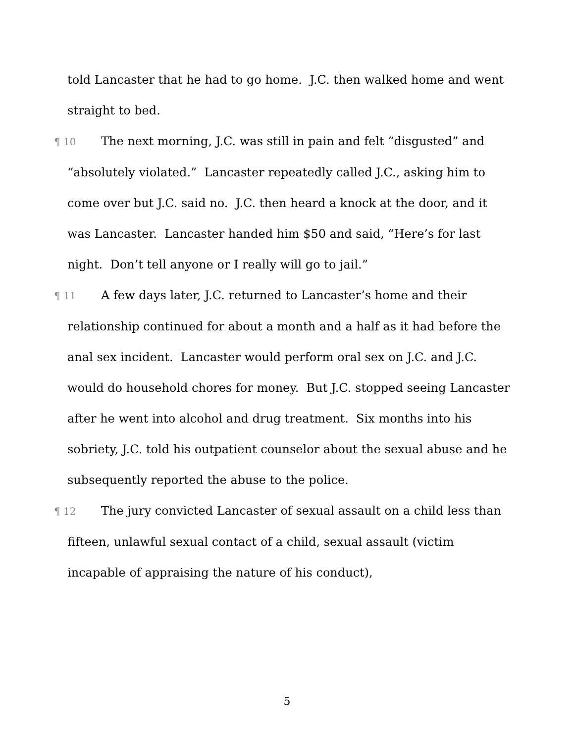told Lancaster that he had to go home. J.C. then walked home and went straight to bed.
¶ 10 The next morning, J.C. was still in pain and felt “disgusted” and “absolutely violated.” Lancaster repeatedly called J.C., asking him to come over but J.C. said no. J.C. then heard a knock at the door, and it was Lancaster. Lancaster handed him $50 and said, “Here’s for last night. Don’t tell anyone or I really will go to jail.”
¶ 11 A few days later, J.C. returned to Lancaster’s home and their relationship continued for about a month and a half as it had before the anal sex incident. Lancaster would perform oral sex on J.C. and J.C. would do household chores for money. But J.C. stopped seeing Lancaster after he went into alcohol and drug treatment. Six months into his sobriety, J.C. told his outpatient counselor about the sexual abuse and he subsequently reported the abuse to the police.
¶ 12 The jury convicted Lancaster of sexual assault on a child less than fifteen, unlawful sexual contact of a child, sexual assault (victim incapable of appraising the nature of his conduct),
5